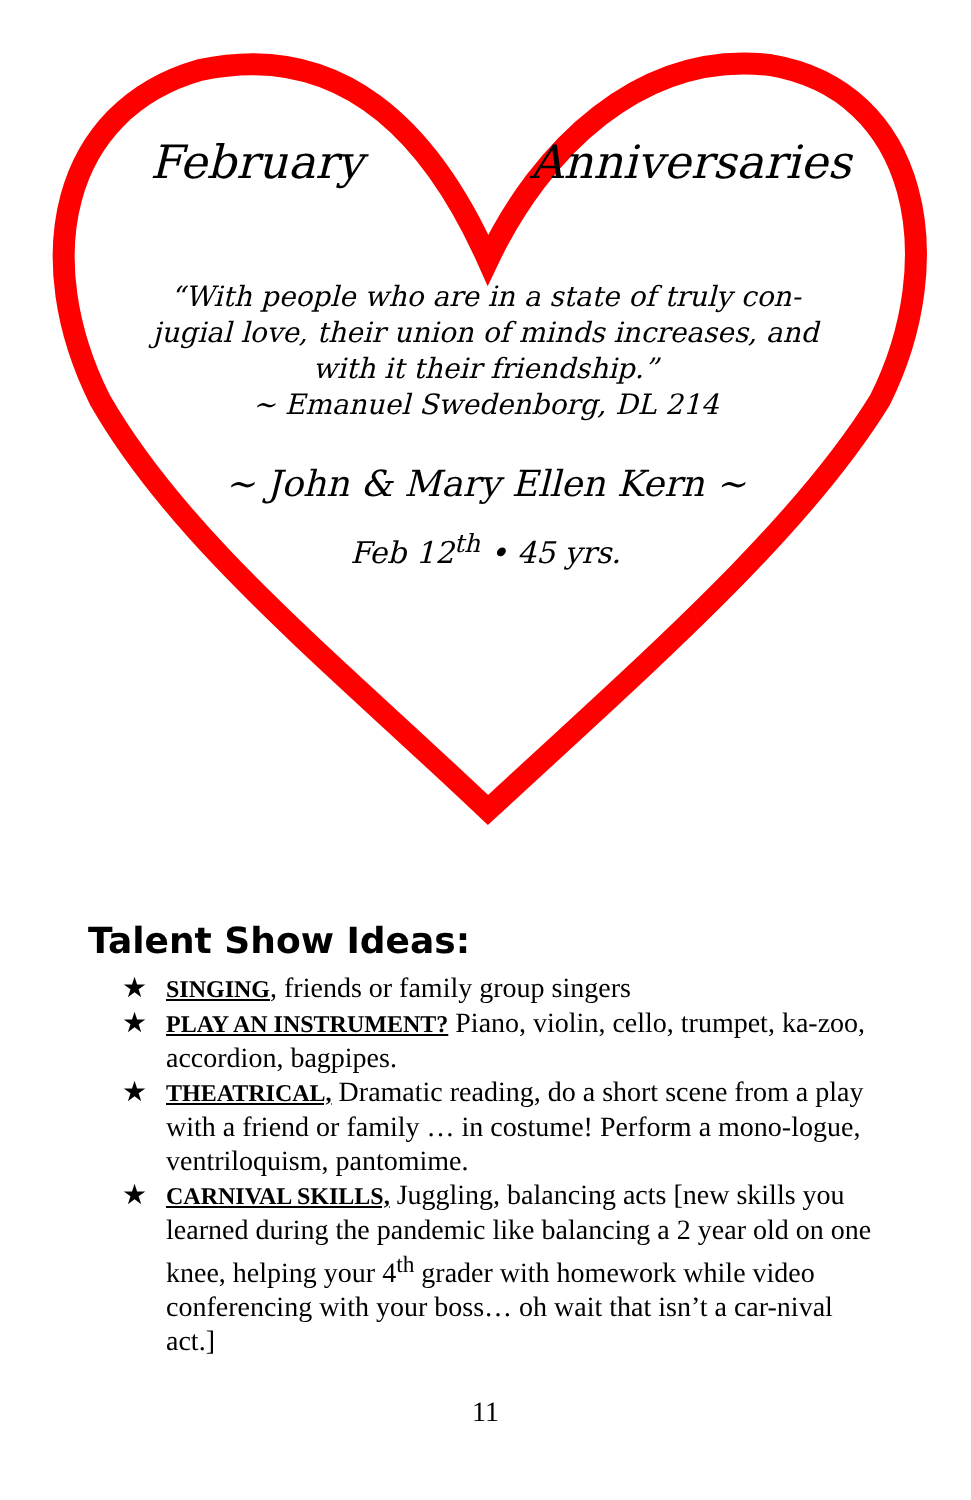February Anniversaries
“With people who are in a state of truly con-jugial love, their union of minds increases, and with it their friendship.”
~ Emanuel Swedenborg, DL 214
~ John & Mary Ellen Kern ~
Feb 12<sup>th</sup> • 45 yrs.
Talent Show Ideas:
★ SINGING, friends or family group singers
★ PLAY AN INSTRUMENT? Piano, violin, cello, trumpet, ka-zoo, accordion, bagpipes.
★ THEATRICAL, Dramatic reading, do a short scene from a play with a friend or family … in costume! Perform a mono-logue, ventriloquism, pantomime.
★ CARNIVAL SKILLS, Juggling, balancing acts [new skills you learned during the pandemic like balancing a 2 year old on one knee, helping your 4<sup>th</sup> grader with homework while video conferencing with your boss… oh wait that isn’t a car-nival act.]
11